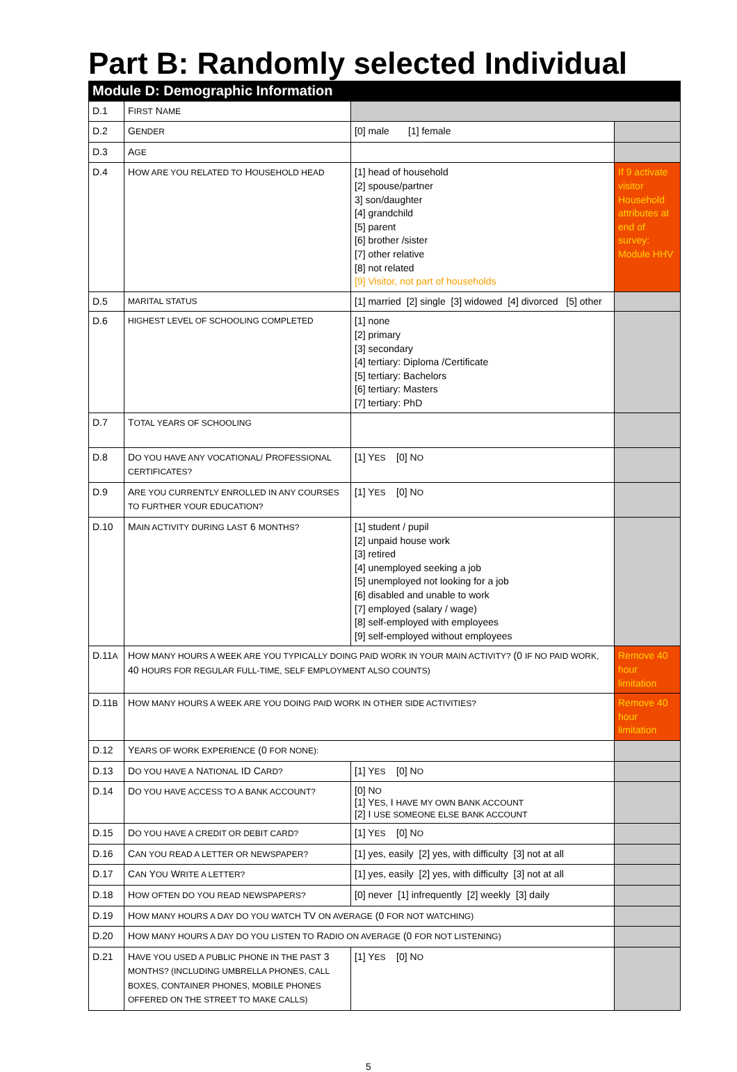Part B: Randomly selected Individual
| Module D: Demographic Information | | | |
| --- | --- | --- | --- |
| D.1 | F IRST N AME | | |
| D.2 | G ENDER | [0] male [1] female | |
| D.3 | A GE | | |
| D.4 | H OW ARE YOU RELATED TO H OUSEHOLD HEAD | [1] head of household [2] spouse/partner 3] son/daughter [4] grandchild [5] parent [6] brother /sister [7] other relative [8] not related [9] Visitor, not part of households | If 9 activate visitor Household attributes at end of survey: Module HHV |
| D.5 | MARITAL STATUS | [1] married [2] single [3] widowed [4] divorced [5] other | |
| D.6 | HIGHEST LEVEL OF SCHOOLING COMPLETED | [1] none [2] primary [3] secondary [4] tertiary: Diploma /Certificate [5] tertiary: Bachelors [6] tertiary: Masters [7] tertiary: PhD | |
| D.7 | T OTAL YEARS OF SCHOOLING | | |
| D.8 | D O YOU HAVE ANY VOCATIONAL/ P ROFESSIONAL CERTIFICATES? | [1] Y ES [0] N O | |
| D.9 | A RE YOU CURRENTLY ENROLLED IN ANY COURSES TO FURTHER YOUR EDUCATION? | [1] Y ES [0] N O | |
| D.10 | M AIN ACTIVITY DURING LAST 6 MONTHS? | [1] student / pupil [2] unpaid house work [3] retired [4] unemployed seeking a job [5] unemployed not looking for a job [6] disabled and unable to work [7] employed (salary / wage) [8] self-employed with employees [9] self-employed without employees | |
| D.11 A | H OW MANY HOURS A WEEK ARE YOU TYPICALLY DOING PAID WORK IN YOUR MAIN ACTIVITY? (0 IF NO PAID WORK, 40 HOURS FOR REGULAR FULL-TIME, SELF EMPLOYMENT ALSO COUNTS) | | Remove 40 hour limitation |
| D.11 B | H OW MANY HOURS A WEEK ARE YOU DOING PAID WORK IN OTHER SIDE ACTIVITIES? | | Remove 40 hour limitation |
| D.12 | Y EARS OF WORK EXPERIENCE (0 FOR NONE): | | |
| D.13 | D O YOU HAVE A N ATIONAL ID C ARD? | [1] Y ES [0] N O | |
| D.14 | D O YOU HAVE ACCESS TO A BANK ACCOUNT? | [0] N O [1] Y ES, I HAVE MY OWN BANK ACCOUNT [2] I USE SOMEONE ELSE BANK ACCOUNT | |
| D.15 | D O YOU HAVE A CREDIT OR DEBIT CARD? | [1] Y ES [0] N O | |
| D.16 | C AN YOU READ A LETTER OR NEWSPAPER? | [1] yes, easily [2] yes, with difficulty [3] not at all | |
| D.17 | C AN Y OU W RITE A LETTER? | [1] yes, easily [2] yes, with difficulty [3] not at all | |
| D.18 | H OW OFTEN DO YOU READ NEWSPAPERS? | [0] never [1] infrequently [2] weekly [3] daily | |
| D.19 | H OW MANY HOURS A DAY DO YOU WATCH TV ON AVERAGE (0 FOR NOT WATCHING) | | |
| D.20 | H OW MANY HOURS A DAY DO YOU LISTEN TO R ADIO ON AVERAGE (0 FOR NOT LISTENING) | | |
| D.21 | H AVE YOU USED A PUBLIC PHONE IN THE PAST 3 MONTHS? (INCLUDING UMBRELLA PHONES, CALL BOXES, CONTAINER PHONES, MOBILE PHONES OFFERED ON THE STREET TO MAKE CALLS) | [1] Y ES [0] N O | |
5